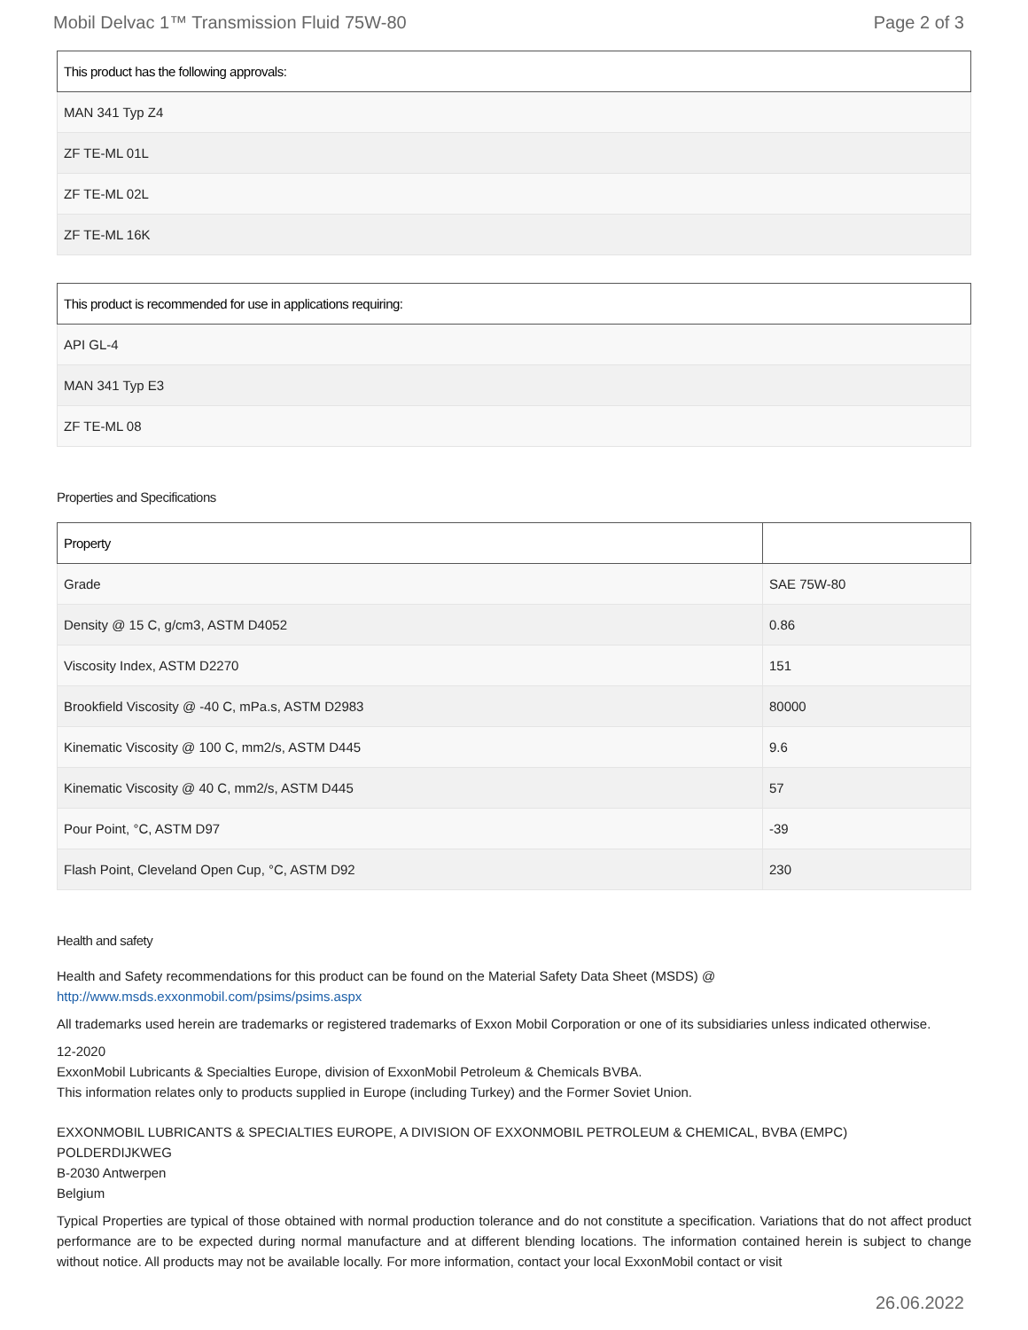Mobil Delvac 1™ Transmission Fluid 75W-80 Page 2 of 3
| This product has the following approvals: |
| --- |
| MAN 341 Typ Z4 |
| ZF TE-ML 01L |
| ZF TE-ML 02L |
| ZF TE-ML 16K |
| This product is recommended for use in applications requiring: |
| --- |
| API GL-4 |
| MAN 341 Typ E3 |
| ZF TE-ML 08 |
Properties and Specifications
| Property | |
| --- | --- |
| Grade | SAE 75W-80 |
| Density @ 15 C, g/cm3, ASTM D4052 | 0.86 |
| Viscosity Index, ASTM D2270 | 151 |
| Brookfield Viscosity @ -40 C, mPa.s, ASTM D2983 | 80000 |
| Kinematic Viscosity @ 100 C, mm2/s, ASTM D445 | 9.6 |
| Kinematic Viscosity @ 40 C, mm2/s, ASTM D445 | 57 |
| Pour Point, °C, ASTM D97 | -39 |
| Flash Point, Cleveland Open Cup, °C, ASTM D92 | 230 |
Health and safety
Health and Safety recommendations for this product can be found on the Material Safety Data Sheet (MSDS) @ http://www.msds.exxonmobil.com/psims/psims.aspx
All trademarks used herein are trademarks or registered trademarks of Exxon Mobil Corporation or one of its subsidiaries unless indicated otherwise.
12-2020
ExxonMobil Lubricants & Specialties Europe, division of ExxonMobil Petroleum & Chemicals BVBA.
This information relates only to products supplied in Europe (including Turkey) and the Former Soviet Union.
EXXONMOBIL LUBRICANTS & SPECIALTIES EUROPE, A DIVISION OF EXXONMOBIL PETROLEUM & CHEMICAL, BVBA (EMPC)
POLDERDIJKWEG
B-2030 Antwerpen
Belgium
Typical Properties are typical of those obtained with normal production tolerance and do not constitute a specification. Variations that do not affect product performance are to be expected during normal manufacture and at different blending locations. The information contained herein is subject to change without notice. All products may not be available locally. For more information, contact your local ExxonMobil contact or visit
26.06.2022